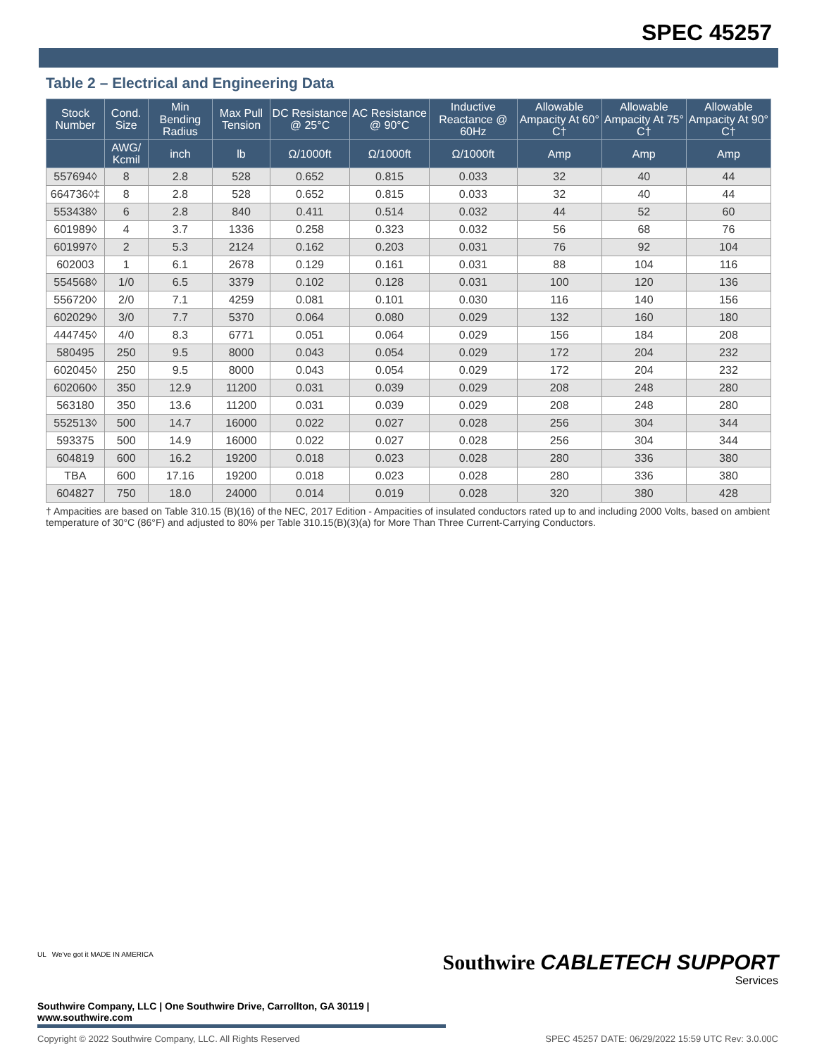SPEC 45257
Table 2 – Electrical and Engineering Data
| Stock Number | Cond. Size | Min Bending Radius | Max Pull Tension | DC Resistance @ 25°C | AC Resistance @ 90°C | Inductive Reactance @ 60Hz | Allowable Ampacity At 60° C† | Allowable Ampacity At 75° C† | Allowable Ampacity At 90° C† |
| --- | --- | --- | --- | --- | --- | --- | --- | --- | --- |
| | AWG/ Kcmil | inch | lb | Ω/1000ft | Ω/1000ft | Ω/1000ft | Amp | Amp | Amp |
| 557694◊ | 8 | 2.8 | 528 | 0.652 | 0.815 | 0.033 | 32 | 40 | 44 |
| 664736◊‡ | 8 | 2.8 | 528 | 0.652 | 0.815 | 0.033 | 32 | 40 | 44 |
| 553438◊ | 6 | 2.8 | 840 | 0.411 | 0.514 | 0.032 | 44 | 52 | 60 |
| 601989◊ | 4 | 3.7 | 1336 | 0.258 | 0.323 | 0.032 | 56 | 68 | 76 |
| 601997◊ | 2 | 5.3 | 2124 | 0.162 | 0.203 | 0.031 | 76 | 92 | 104 |
| 602003 | 1 | 6.1 | 2678 | 0.129 | 0.161 | 0.031 | 88 | 104 | 116 |
| 554568◊ | 1/0 | 6.5 | 3379 | 0.102 | 0.128 | 0.031 | 100 | 120 | 136 |
| 556720◊ | 2/0 | 7.1 | 4259 | 0.081 | 0.101 | 0.030 | 116 | 140 | 156 |
| 602029◊ | 3/0 | 7.7 | 5370 | 0.064 | 0.080 | 0.029 | 132 | 160 | 180 |
| 444745◊ | 4/0 | 8.3 | 6771 | 0.051 | 0.064 | 0.029 | 156 | 184 | 208 |
| 580495 | 250 | 9.5 | 8000 | 0.043 | 0.054 | 0.029 | 172 | 204 | 232 |
| 602045◊ | 250 | 9.5 | 8000 | 0.043 | 0.054 | 0.029 | 172 | 204 | 232 |
| 602060◊ | 350 | 12.9 | 11200 | 0.031 | 0.039 | 0.029 | 208 | 248 | 280 |
| 563180 | 350 | 13.6 | 11200 | 0.031 | 0.039 | 0.029 | 208 | 248 | 280 |
| 552513◊ | 500 | 14.7 | 16000 | 0.022 | 0.027 | 0.028 | 256 | 304 | 344 |
| 593375 | 500 | 14.9 | 16000 | 0.022 | 0.027 | 0.028 | 256 | 304 | 344 |
| 604819 | 600 | 16.2 | 19200 | 0.018 | 0.023 | 0.028 | 280 | 336 | 380 |
| TBA | 600 | 17.16 | 19200 | 0.018 | 0.023 | 0.028 | 280 | 336 | 380 |
| 604827 | 750 | 18.0 | 24000 | 0.014 | 0.019 | 0.028 | 320 | 380 | 428 |
† Ampacities are based on Table 310.15 (B)(16) of the NEC, 2017 Edition - Ampacities of insulated conductors rated up to and including 2000 Volts, based on ambient temperature of 30°C (86°F) and adjusted to 80% per Table 310.15(B)(3)(a) for More Than Three Current-Carrying Conductors.
UL We've got it MADE IN AMERICA
Southwire CABLETECH SUPPORT
Services
Southwire Company, LLC | One Southwire Drive, Carrollton, GA 30119 | www.southwire.com
Copyright © 2022 Southwire Company, LLC. All Rights Reserved SPEC 45257 DATE: 06/29/2022 15:59 UTC Rev: 3.0.00C